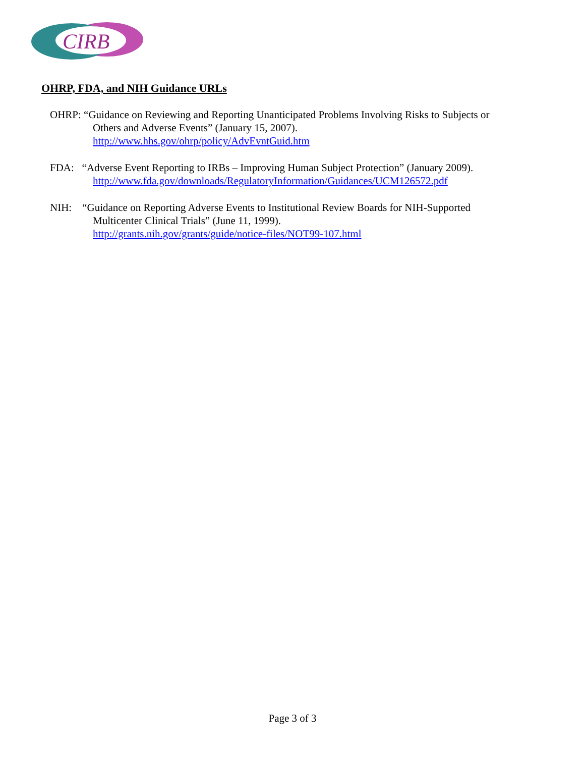CIRB
OHRP, FDA, and NIH Guidance URLs
OHRP: “Guidance on Reviewing and Reporting Unanticipated Problems Involving Risks to Subjects or
Others and Adverse Events” (January 15, 2007).
http://www.hhs.gov/ohrp/policy/AdvEvntGuid.htm
FDA: “Adverse Event Reporting to IRBs – Improving Human Subject Protection” (January 2009).
http://www.fda.gov/downloads/RegulatoryInformation/Guidances/UCM126572.pdf
NIH: “Guidance on Reporting Adverse Events to Institutional Review Boards for NIH-Supported
Multicenter Clinical Trials” (June 11, 1999).
http://grants.nih.gov/grants/guide/notice-files/NOT99-107.html
Page 3 of 3